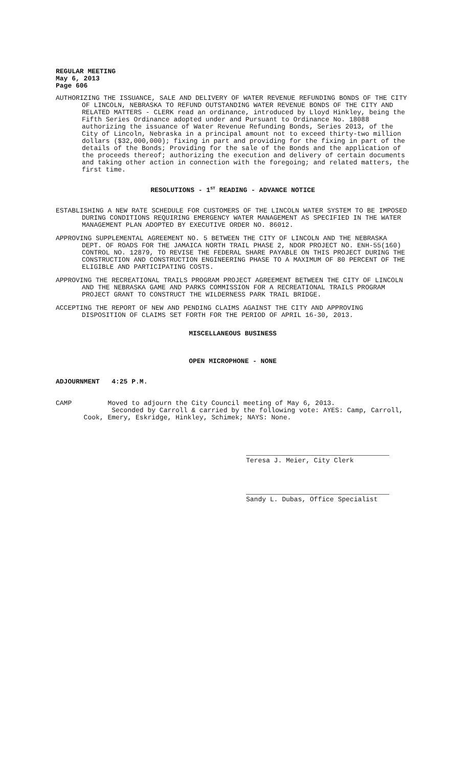REGULAR MEETING
May 6, 2013
Page 606
AUTHORIZING THE ISSUANCE, SALE AND DELIVERY OF WATER REVENUE REFUNDING BONDS OF THE CITY OF LINCOLN, NEBRASKA TO REFUND OUTSTANDING WATER REVENUE BONDS OF THE CITY AND RELATED MATTERS - CLERK read an ordinance, introduced by Lloyd Hinkley, being the Fifth Series Ordinance adopted under and Pursuant to Ordinance No. 18088 authorizing the issuance of Water Revenue Refunding Bonds, Series 2013, of the City of Lincoln, Nebraska in a principal amount not to exceed thirty-two million dollars ($32,000,000); fixing in part and providing for the fixing in part of the details of the Bonds; Providing for the sale of the Bonds and the application of the proceeds thereof; authorizing the execution and delivery of certain documents and taking other action in connection with the foregoing; and related matters, the first time.
RESOLUTIONS - 1<sup>ST</sup> READING - ADVANCE NOTICE
ESTABLISHING A NEW RATE SCHEDULE FOR CUSTOMERS OF THE LINCOLN WATER SYSTEM TO BE IMPOSED DURING CONDITIONS REQUIRING EMERGENCY WATER MANAGEMENT AS SPECIFIED IN THE WATER MANAGEMENT PLAN ADOPTED BY EXECUTIVE ORDER NO. 86012.
APPROVING SUPPLEMENTAL AGREEMENT NO. 5 BETWEEN THE CITY OF LINCOLN AND THE NEBRASKA DEPT. OF ROADS FOR THE JAMAICA NORTH TRAIL PHASE 2, NDOR PROJECT NO. ENH-55(160) CONTROL NO. 12879, TO REVISE THE FEDERAL SHARE PAYABLE ON THIS PROJECT DURING THE CONSTRUCTION AND CONSTRUCTION ENGINEERING PHASE TO A MAXIMUM OF 80 PERCENT OF THE ELIGIBLE AND PARTICIPATING COSTS.
APPROVING THE RECREATIONAL TRAILS PROGRAM PROJECT AGREEMENT BETWEEN THE CITY OF LINCOLN AND THE NEBRASKA GAME AND PARKS COMMISSION FOR A RECREATIONAL TRAILS PROGRAM PROJECT GRANT TO CONSTRUCT THE WILDERNESS PARK TRAIL BRIDGE.
ACCEPTING THE REPORT OF NEW AND PENDING CLAIMS AGAINST THE CITY AND APPROVING DISPOSITION OF CLAIMS SET FORTH FOR THE PERIOD OF APRIL 16-30, 2013.
MISCELLANEOUS BUSINESS
OPEN MICROPHONE - NONE
ADJOURNMENT 4:25 P.M.
CAMP Moved to adjourn the City Council meeting of May 6, 2013.
Seconded by Carroll & carried by the following vote: AYES: Camp, Carroll,
Cook, Emery, Eskridge, Hinkley, Schimek; NAYS: None.
Teresa J. Meier, City Clerk
Sandy L. Dubas, Office Specialist